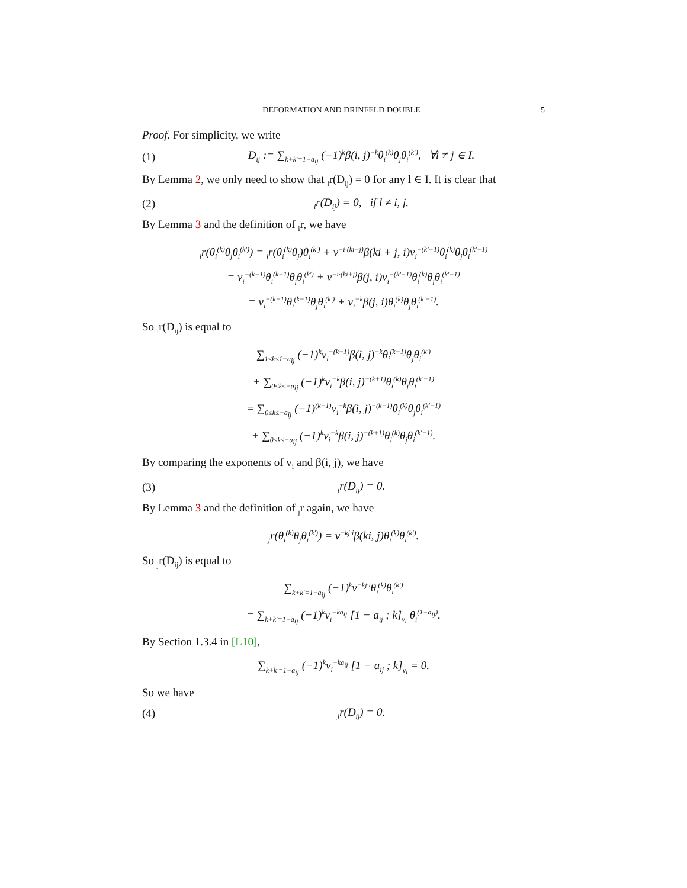DEFORMATION AND DRINFELD DOUBLE 5
Proof. For simplicity, we write
(1) D<sub>ij</sub> := ∑<sub>k+k′=1−a<sub>ij</sub></sub> (−1)<sup>k</sup>β(i, j)<sup>−k</sup>θ<sub>i</sub><sup>(k)</sup>θ<sub>j</sub>θ<sub>i</sub><sup>(k′)</sup>, ∀i ≠ j ∈ I.
By Lemma 2, we only need to show that <sub>l</sub>r(D<sub>ij</sub>) = 0 for any l ∈ I. It is clear that
(2) <sub>l</sub>r(D<sub>ij</sub>) = 0, if l ≠ i, j.
By Lemma 3 and the definition of <sub>i</sub>r, we have
<sub>i</sub>r(θ<sub>i</sub><sup>(k)</sup>θ<sub>j</sub>θ<sub>i</sub><sup>(k′)</sup>) = <sub>i</sub>r(θ<sub>i</sub><sup>(k)</sup>θ<sub>j</sub>)θ<sub>i</sub><sup>(k′)</sup> + v<sup>−i·(ki+j)</sup>β(ki + j, i)v<sub>i</sub><sup>−(k′−1)</sup>θ<sub>i</sub><sup>(k)</sup>θ<sub>j</sub>θ<sub>i</sub><sup>(k′−1)</sup>
= v<sub>i</sub><sup>−(k−1)</sup>θ<sub>i</sub><sup>(k−1)</sup>θ<sub>j</sub>θ<sub>i</sub><sup>(k′)</sup> + v<sup>−i·(ki+j)</sup>β(j, i)v<sub>i</sub><sup>−(k′−1)</sup>θ<sub>i</sub><sup>(k)</sup>θ<sub>j</sub>θ<sub>i</sub><sup>(k′−1)</sup>
= v<sub>i</sub><sup>−(k−1)</sup>θ<sub>i</sub><sup>(k−1)</sup>θ<sub>j</sub>θ<sub>i</sub><sup>(k′)</sup> + v<sub>i</sub><sup>−k</sup>β(j, i)θ<sub>i</sub><sup>(k)</sup>θ<sub>j</sub>θ<sub>i</sub><sup>(k′−1)</sup>.
So <sub>i</sub>r(D<sub>ij</sub>) is equal to
∑<sub>1≤k≤1−a<sub>ij</sub></sub> (−1)<sup>k</sup>v<sub>i</sub><sup>−(k−1)</sup>β(i, j)<sup>−k</sup>θ<sub>i</sub><sup>(k−1)</sup>θ<sub>j</sub>θ<sub>i</sub><sup>(k′)</sup>
+ ∑<sub>0≤k≤−a<sub>ij</sub></sub> (−1)<sup>k</sup>v<sub>i</sub><sup>−k</sup>β(i, j)<sup>−(k+1)</sup>θ<sub>i</sub><sup>(k)</sup>θ<sub>j</sub>θ<sub>i</sub><sup>(k′−1)</sup>
= ∑<sub>0≤k≤−a<sub>ij</sub></sub> (−1)<sup>(k+1)</sup>v<sub>i</sub><sup>−k</sup>β(i, j)<sup>−(k+1)</sup>θ<sub>i</sub><sup>(k)</sup>θ<sub>j</sub>θ<sub>i</sub><sup>(k′−1)</sup>
+ ∑<sub>0≤k≤−a<sub>ij</sub></sub> (−1)<sup>k</sup>v<sub>i</sub><sup>−k</sup>β(i, j)<sup>−(k+1)</sup>θ<sub>i</sub><sup>(k)</sup>θ<sub>j</sub>θ<sub>i</sub><sup>(k′−1)</sup>.
By comparing the exponents of v<sub>i</sub> and β(i, j), we have
(3) <sub>i</sub>r(D<sub>ij</sub>) = 0.
By Lemma 3 and the definition of <sub>j</sub>r again, we have
<sub>j</sub>r(θ<sub>i</sub><sup>(k)</sup>θ<sub>j</sub>θ<sub>i</sub><sup>(k′)</sup>) = v<sup>−kj·i</sup>β(ki, j)θ<sub>i</sub><sup>(k)</sup>θ<sub>i</sub><sup>(k′)</sup>.
So <sub>j</sub>r(D<sub>ij</sub>) is equal to
∑<sub>k+k′=1−a<sub>ij</sub></sub> (−1)<sup>k</sup>v<sup>−kj·i</sup>θ<sub>i</sub><sup>(k)</sup>θ<sub>i</sub><sup>(k′)</sup>
= ∑<sub>k+k′=1−a<sub>ij</sub></sub> (−1)<sup>k</sup>v<sub>i</sub><sup>−ka<sub>ij</sub></sup> [1 − a<sub>ij</sub> ; k]<sub>v<sub>i</sub></sub> θ<sub>i</sub><sup>(1−a<sub>ij</sub>)</sup>.
By Section 1.3.4 in [L10],
∑<sub>k+k′=1−a<sub>ij</sub></sub> (−1)<sup>k</sup>v<sub>i</sub><sup>−ka<sub>ij</sub></sup> [1 − a<sub>ij</sub> ; k]<sub>v<sub>i</sub></sub> = 0.
So we have
(4) <sub>j</sub>r(D<sub>ij</sub>) = 0.